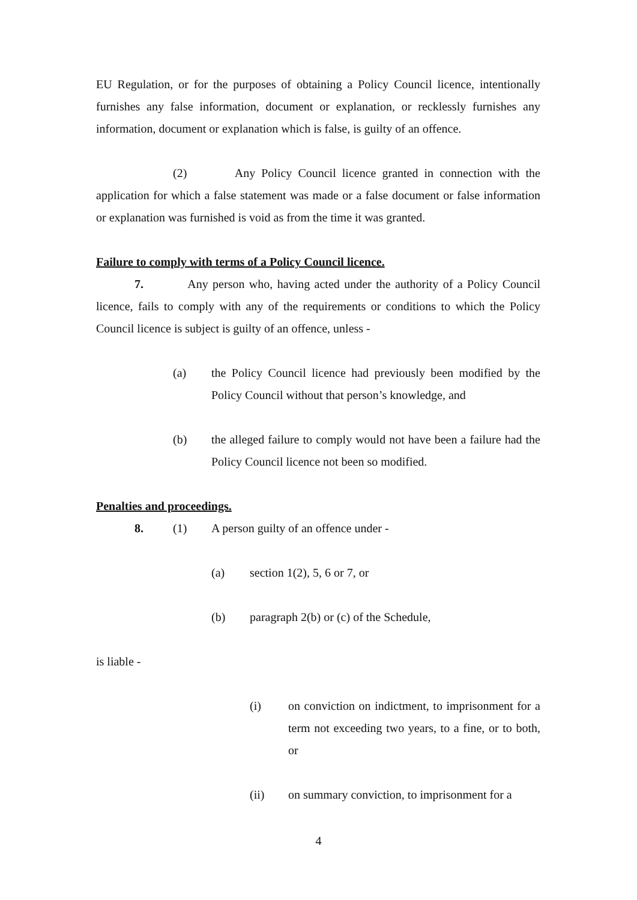EU Regulation, or for the purposes of obtaining a Policy Council licence, intentionally furnishes any false information, document or explanation, or recklessly furnishes any information, document or explanation which is false, is guilty of an offence.
(2) Any Policy Council licence granted in connection with the application for which a false statement was made or a false document or false information or explanation was furnished is void as from the time it was granted.
Failure to comply with terms of a Policy Council licence.
7. Any person who, having acted under the authority of a Policy Council licence, fails to comply with any of the requirements or conditions to which the Policy Council licence is subject is guilty of an offence, unless -
(a) the Policy Council licence had previously been modified by the Policy Council without that person’s knowledge, and
(b) the alleged failure to comply would not have been a failure had the Policy Council licence not been so modified.
Penalties and proceedings.
8. (1) A person guilty of an offence under -
(a) section 1(2), 5, 6 or 7, or
(b) paragraph 2(b) or (c) of the Schedule,
is liable -
(i) on conviction on indictment, to imprisonment for a term not exceeding two years, to a fine, or to both, or
(ii) on summary conviction, to imprisonment for a
4